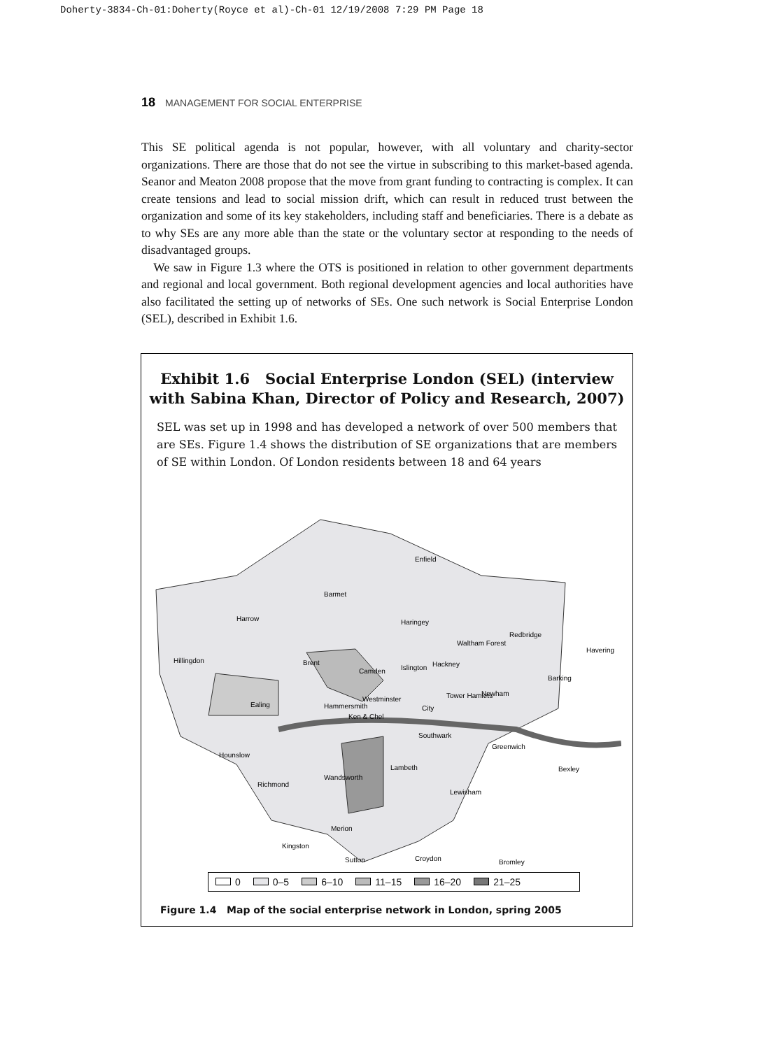Doherty-3834-Ch-01:Doherty(Royce et al)-Ch-01 12/19/2008 7:29 PM Page 18
18 MANAGEMENT FOR SOCIAL ENTERPRISE
This SE political agenda is not popular, however, with all voluntary and charity-sector organizations. There are those that do not see the virtue in subscribing to this market-based agenda. Seanor and Meaton 2008 propose that the move from grant funding to contracting is complex. It can create tensions and lead to social mission drift, which can result in reduced trust between the organization and some of its key stakeholders, including staff and beneficiaries. There is a debate as to why SEs are any more able than the state or the voluntary sector at responding to the needs of disadvantaged groups.
We saw in Figure 1.3 where the OTS is positioned in relation to other government departments and regional and local government. Both regional development agencies and local authorities have also facilitated the setting up of networks of SEs. One such network is Social Enterprise London (SEL), described in Exhibit 1.6.
Exhibit 1.6 Social Enterprise London (SEL) (interview with Sabina Khan, Director of Policy and Research, 2007)
SEL was set up in 1998 and has developed a network of over 500 members that are SEs. Figure 1.4 shows the distribution of SE organizations that are members of SE within London. Of London residents between 18 and 64 years
Enfield
Barmet
Harrow
Haringey
Hillingdon
Brent
Camden
Islington
Hackney
Waltham Forest
Redbridge
Barking
Havering
Newham
Tower Hamlets
Ealing
Westminster
City
Hammersmith
Ken & Chel
Hounslow
Southwark
Greenwich
Bexley
Richmond
Wandsworth
Lambeth
Lewisham
Merion
Kingston
Bromley
Sutton
Croydon
0 0–5 6–10 11–15 16–20 21–25
Figure 1.4 Map of the social enterprise network in London, spring 2005